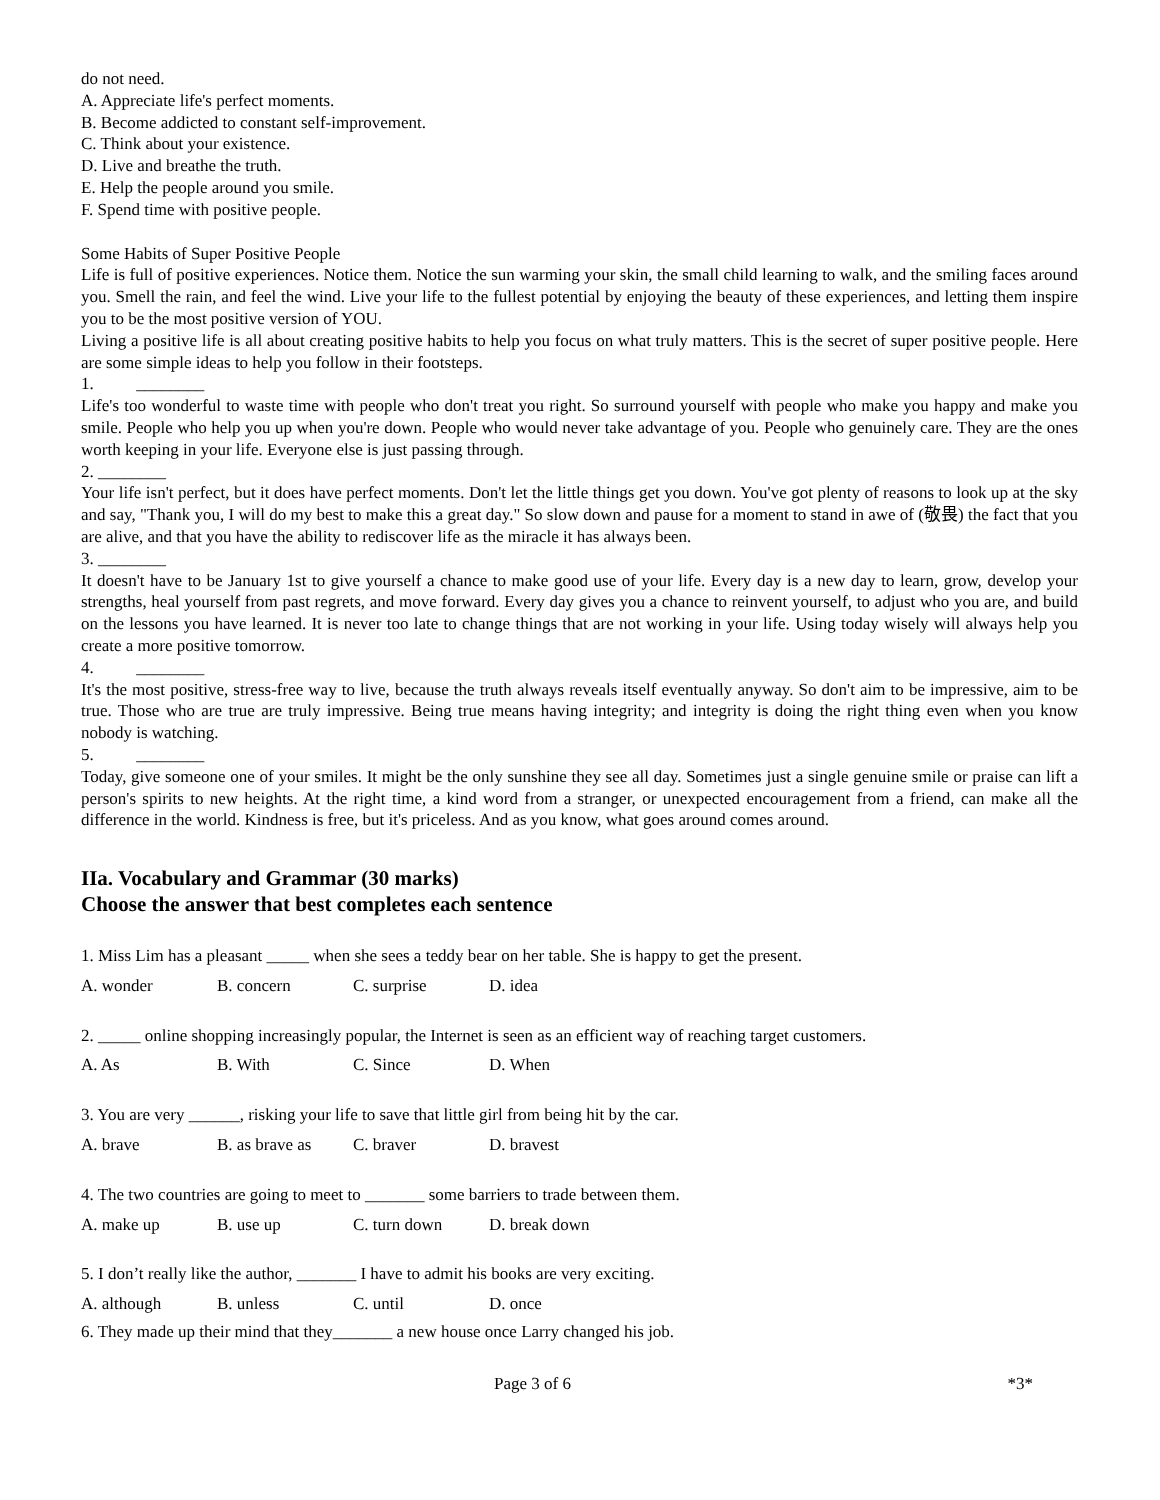do not need.
A. Appreciate life's perfect moments.
B. Become addicted to constant self-improvement.
C. Think about your existence.
D. Live and breathe the truth.
E. Help the people around you smile.
F. Spend time with positive people.
Some Habits of Super Positive People
Life is full of positive experiences. Notice them. Notice the sun warming your skin, the small child learning to walk, and the smiling faces around you. Smell the rain, and feel the wind. Live your life to the fullest potential by enjoying the beauty of these experiences, and letting them inspire you to be the most positive version of YOU.
Living a positive life is all about creating positive habits to help you focus on what truly matters. This is the secret of super positive people. Here are some simple ideas to help you follow in their footsteps.
1. ________
Life's too wonderful to waste time with people who don't treat you right. So surround yourself with people who make you happy and make you smile. People who help you up when you're down. People who would never take advantage of you. People who genuinely care. They are the ones worth keeping in your life. Everyone else is just passing through.
2. ________
Your life isn't perfect, but it does have perfect moments. Don't let the little things get you down. You've got plenty of reasons to look up at the sky and say, "Thank you, I will do my best to make this a great day." So slow down and pause for a moment to stand in awe of (敬畏) the fact that you are alive, and that you have the ability to rediscover life as the miracle it has always been.
3. ________
It doesn't have to be January 1st to give yourself a chance to make good use of your life. Every day is a new day to learn, grow, develop your strengths, heal yourself from past regrets, and move forward. Every day gives you a chance to reinvent yourself, to adjust who you are, and build on the lessons you have learned. It is never too late to change things that are not working in your life. Using today wisely will always help you create a more positive tomorrow.
4. ________
It's the most positive, stress-free way to live, because the truth always reveals itself eventually anyway. So don't aim to be impressive, aim to be true. Those who are true are truly impressive. Being true means having integrity; and integrity is doing the right thing even when you know nobody is watching.
5. ________
Today, give someone one of your smiles. It might be the only sunshine they see all day. Sometimes just a single genuine smile or praise can lift a person's spirits to new heights. At the right time, a kind word from a stranger, or unexpected encouragement from a friend, can make all the difference in the world. Kindness is free, but it's priceless. And as you know, what goes around comes around.
IIa. Vocabulary and Grammar (30 marks)
Choose the answer that best completes each sentence
1. Miss Lim has a pleasant _____ when she sees a teddy bear on her table. She is happy to get the present.
A. wonder B. concern C. surprise D. idea
2. _____ online shopping increasingly popular, the Internet is seen as an efficient way of reaching target customers.
A. As B. With C. Since D. When
3. You are very ______, risking your life to save that little girl from being hit by the car.
A. brave B. as brave as C. braver D. bravest
4. The two countries are going to meet to _______ some barriers to trade between them.
A. make up B. use up C. turn down D. break down
5. I don’t really like the author, _______ I have to admit his books are very exciting.
A. although B. unless C. until D. once
6. They made up their mind that they_______ a new house once Larry changed his job.
Page 3 of 6 *3*